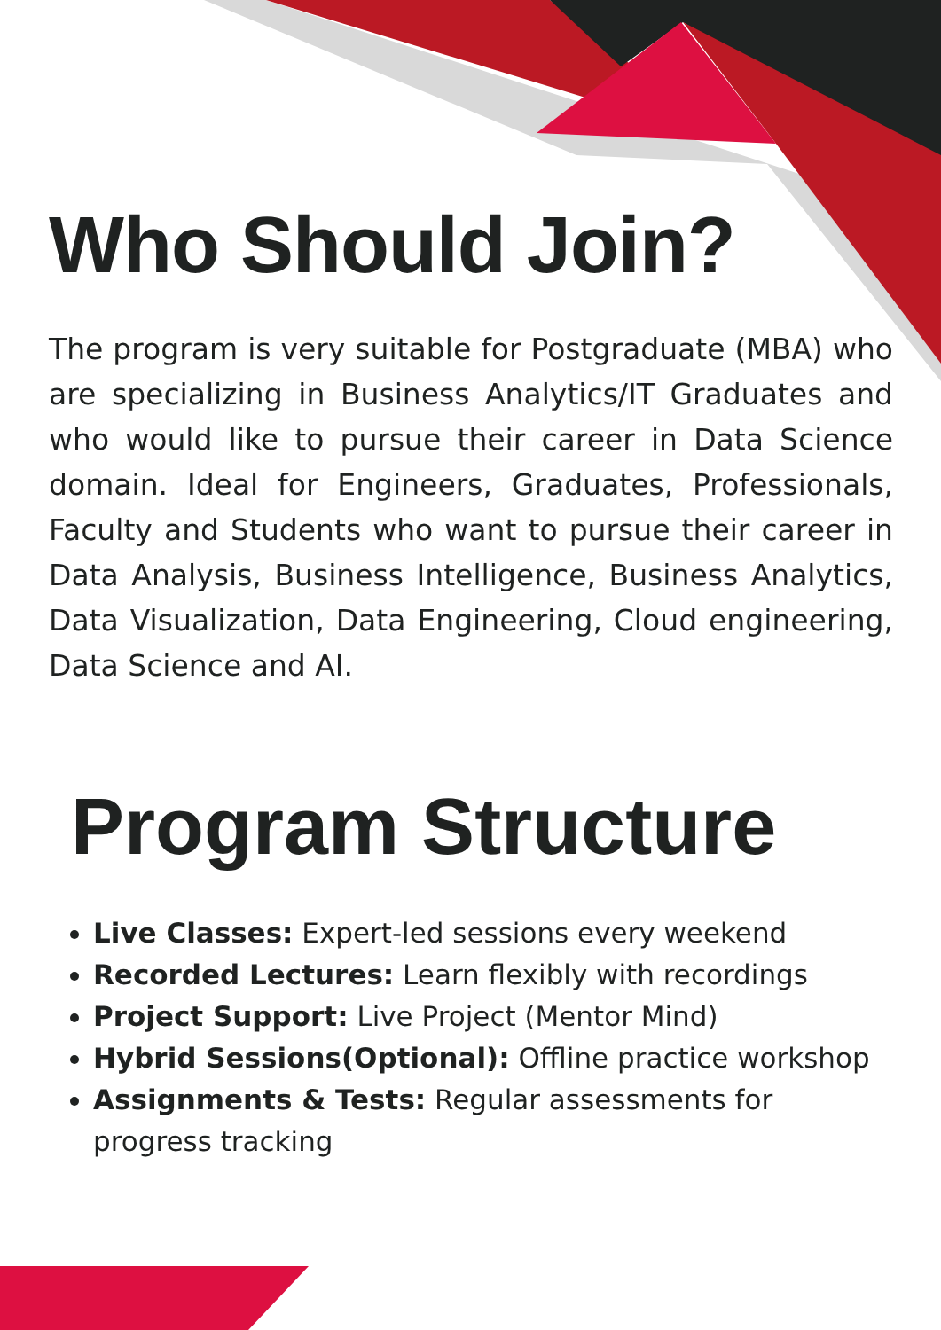Who Should Join?
The program is very suitable for Postgraduate (MBA) who are specializing in Business Analytics/IT Graduates and who would like to pursue their career in Data Science domain. Ideal for Engineers, Graduates, Professionals, Faculty and Students who want to pursue their career in Data Analysis, Business Intelligence, Business Analytics, Data Visualization, Data Engineering, Cloud engineering, Data Science and AI.
Program Structure
Live Classes: Expert-led sessions every weekend
Recorded Lectures: Learn flexibly with recordings
Project Support: Live Project (Mentor Mind)
Hybrid Sessions(Optional): Offline practice workshop
Assignments & Tests: Regular assessments for progress tracking